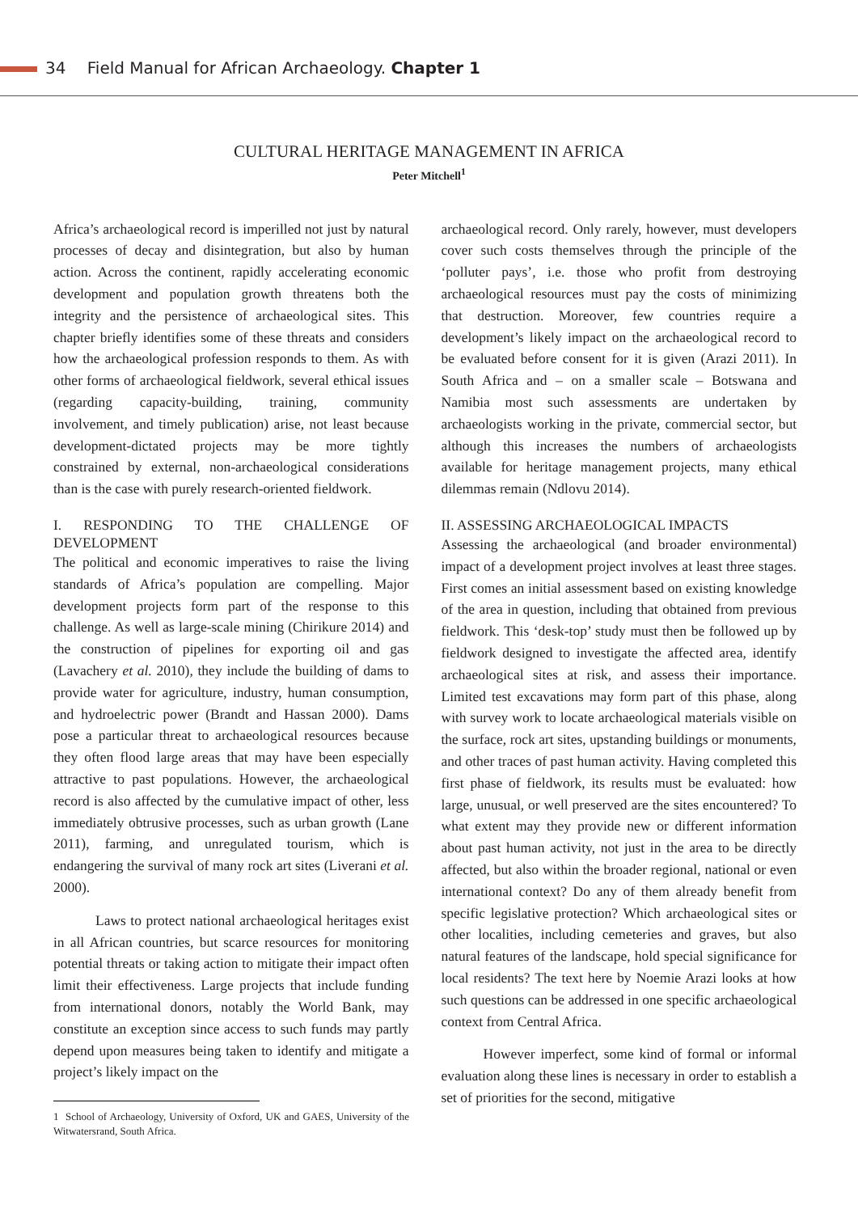34 Field Manual for African Archaeology. Chapter 1
CULTURAL HERITAGE MANAGEMENT IN AFRICA
Peter Mitchell<sup>1</sup>
Africa’s archaeological record is imperilled not just by natural processes of decay and disintegration, but also by human action. Across the continent, rapidly accelerating economic development and population growth threatens both the integrity and the persistence of archaeological sites. This chapter briefly identifies some of these threats and considers how the archaeological profession responds to them. As with other forms of archaeological fieldwork, several ethical issues (regarding capacity-building, training, community involvement, and timely publication) arise, not least because development-dictated projects may be more tightly constrained by external, non-archaeological considerations than is the case with purely research-oriented fieldwork.
I. RESPONDING TO THE CHALLENGE OF DEVELOPMENT
The political and economic imperatives to raise the living standards of Africa’s population are compelling. Major development projects form part of the response to this challenge. As well as large-scale mining (Chirikure 2014) and the construction of pipelines for exporting oil and gas (Lavachery et al. 2010), they include the building of dams to provide water for agriculture, industry, human consumption, and hydroelectric power (Brandt and Hassan 2000). Dams pose a particular threat to archaeological resources because they often flood large areas that may have been especially attractive to past populations. However, the archaeological record is also affected by the cumulative impact of other, less immediately obtrusive processes, such as urban growth (Lane 2011), farming, and unregulated tourism, which is endangering the survival of many rock art sites (Liverani et al. 2000).
Laws to protect national archaeological heritages exist in all African countries, but scarce resources for monitoring potential threats or taking action to mitigate their impact often limit their effectiveness. Large projects that include funding from international donors, notably the World Bank, may constitute an exception since access to such funds may partly depend upon measures being taken to identify and mitigate a project’s likely impact on the
1 School of Archaeology, University of Oxford, UK and GAES, University of the Witwatersrand, South Africa.
archaeological record. Only rarely, however, must developers cover such costs themselves through the principle of the ‘polluter pays’, i.e. those who profit from destroying archaeological resources must pay the costs of minimizing that destruction. Moreover, few countries require a development’s likely impact on the archaeological record to be evaluated before consent for it is given (Arazi 2011). In South Africa and – on a smaller scale – Botswana and Namibia most such assessments are undertaken by archaeologists working in the private, commercial sector, but although this increases the numbers of archaeologists available for heritage management projects, many ethical dilemmas remain (Ndlovu 2014).
II. ASSESSING ARCHAEOLOGICAL IMPACTS
Assessing the archaeological (and broader environmental) impact of a development project involves at least three stages. First comes an initial assessment based on existing knowledge of the area in question, including that obtained from previous fieldwork. This ‘desk-top’ study must then be followed up by fieldwork designed to investigate the affected area, identify archaeological sites at risk, and assess their importance. Limited test excavations may form part of this phase, along with survey work to locate archaeological materials visible on the surface, rock art sites, upstanding buildings or monuments, and other traces of past human activity. Having completed this first phase of fieldwork, its results must be evaluated: how large, unusual, or well preserved are the sites encountered? To what extent may they provide new or different information about past human activity, not just in the area to be directly affected, but also within the broader regional, national or even international context? Do any of them already benefit from specific legislative protection? Which archaeological sites or other localities, including cemeteries and graves, but also natural features of the landscape, hold special significance for local residents? The text here by Noemie Arazi looks at how such questions can be addressed in one specific archaeological context from Central Africa.
However imperfect, some kind of formal or informal evaluation along these lines is necessary in order to establish a set of priorities for the second, mitigative